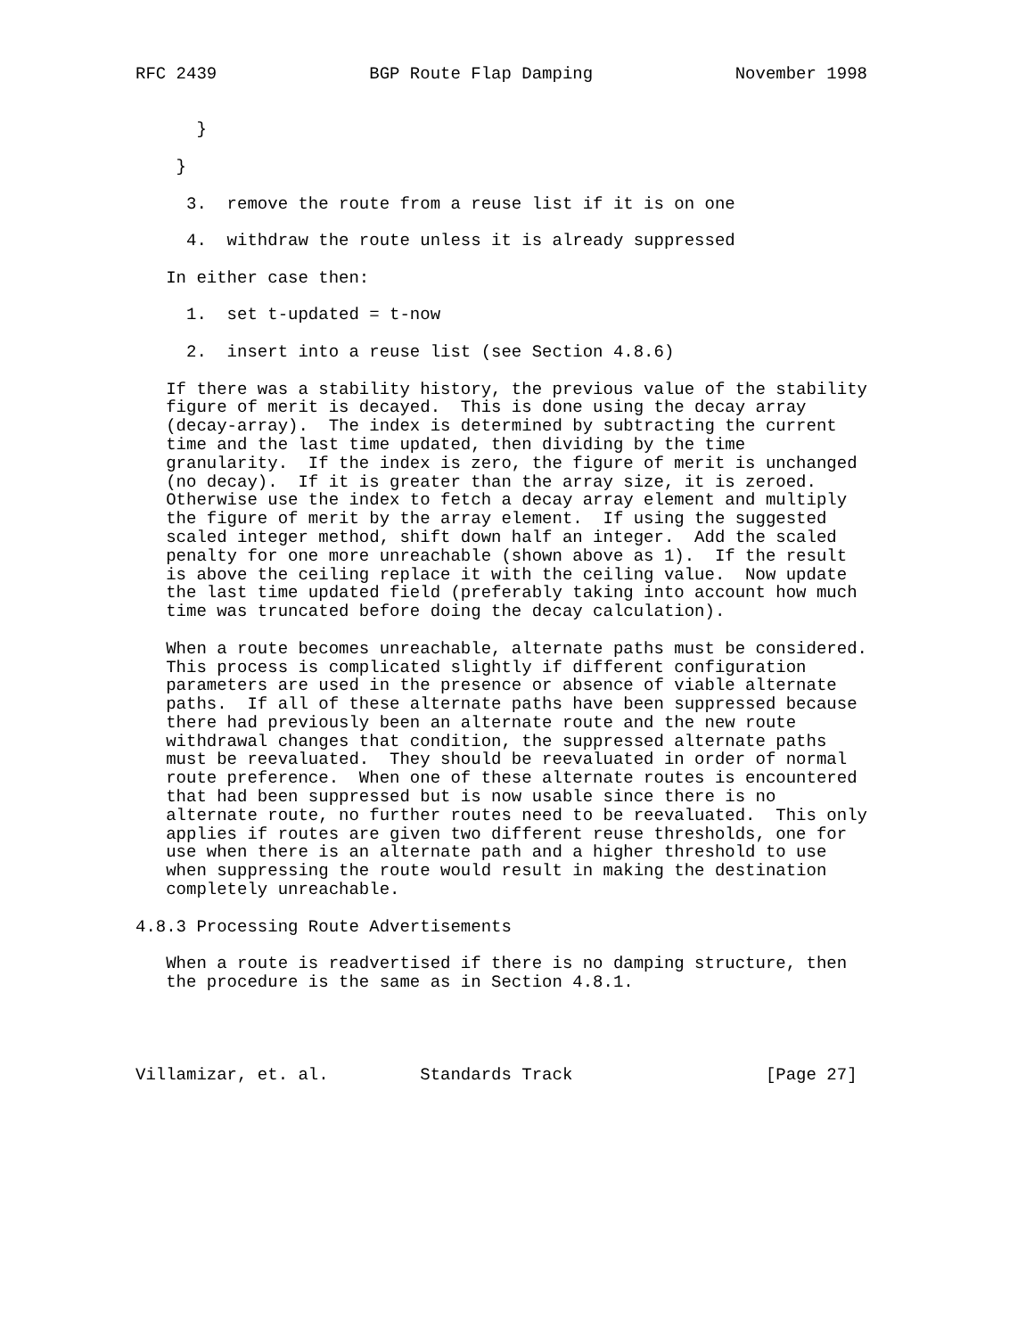RFC 2439               BGP Route Flap Damping              November 1998


      }

    }

     3.  remove the route from a reuse list if it is on one

     4.  withdraw the route unless it is already suppressed

   In either case then:

     1.  set t-updated = t-now

     2.  insert into a reuse list (see Section 4.8.6)

   If there was a stability history, the previous value of the stability
   figure of merit is decayed.  This is done using the decay array
   (decay-array).  The index is determined by subtracting the current
   time and the last time updated, then dividing by the time
   granularity.  If the index is zero, the figure of merit is unchanged
   (no decay).  If it is greater than the array size, it is zeroed.
   Otherwise use the index to fetch a decay array element and multiply
   the figure of merit by the array element.  If using the suggested
   scaled integer method, shift down half an integer.  Add the scaled
   penalty for one more unreachable (shown above as 1).  If the result
   is above the ceiling replace it with the ceiling value.  Now update
   the last time updated field (preferably taking into account how much
   time was truncated before doing the decay calculation).

   When a route becomes unreachable, alternate paths must be considered.
   This process is complicated slightly if different configuration
   parameters are used in the presence or absence of viable alternate
   paths.  If all of these alternate paths have been suppressed because
   there had previously been an alternate route and the new route
   withdrawal changes that condition, the suppressed alternate paths
   must be reevaluated.  They should be reevaluated in order of normal
   route preference.  When one of these alternate routes is encountered
   that had been suppressed but is now usable since there is no
   alternate route, no further routes need to be reevaluated.  This only
   applies if routes are given two different reuse thresholds, one for
   use when there is an alternate path and a higher threshold to use
   when suppressing the route would result in making the destination
   completely unreachable.

4.8.3 Processing Route Advertisements

   When a route is readvertised if there is no damping structure, then
   the procedure is the same as in Section 4.8.1.




Villamizar, et. al.         Standards Track                   [Page 27]